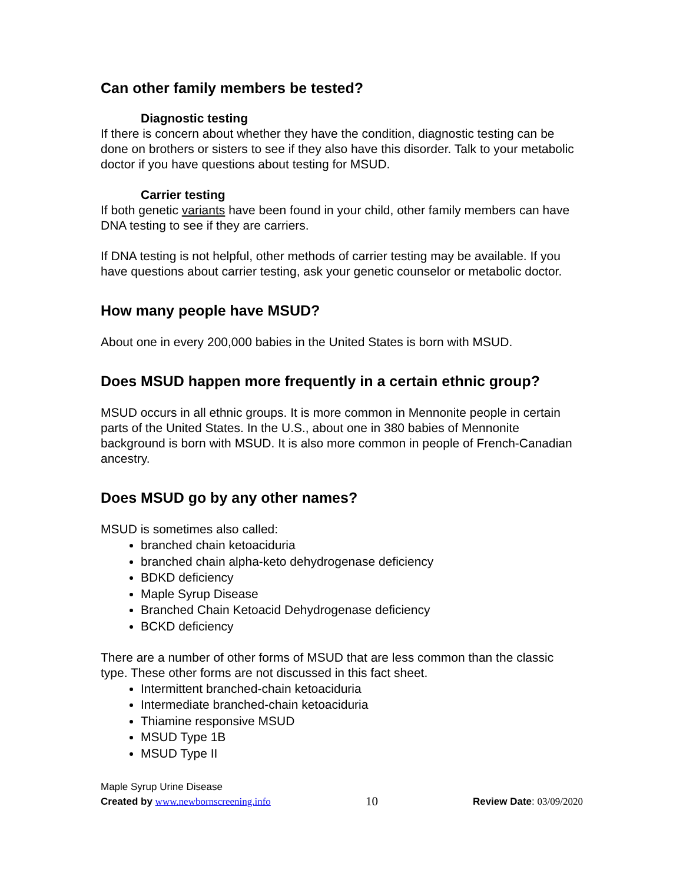Can other family members be tested?
Diagnostic testing
If there is concern about whether they have the condition, diagnostic testing can be done on brothers or sisters to see if they also have this disorder. Talk to your metabolic doctor if you have questions about testing for MSUD.
Carrier testing
If both genetic variants have been found in your child, other family members can have DNA testing to see if they are carriers.
If DNA testing is not helpful, other methods of carrier testing may be available. If you have questions about carrier testing, ask your genetic counselor or metabolic doctor.
How many people have MSUD?
About one in every 200,000 babies in the United States is born with MSUD.
Does MSUD happen more frequently in a certain ethnic group?
MSUD occurs in all ethnic groups. It is more common in Mennonite people in certain parts of the United States. In the U.S., about one in 380 babies of Mennonite background is born with MSUD. It is also more common in people of French-Canadian ancestry.
Does MSUD go by any other names?
MSUD is sometimes also called:
branched chain ketoaciduria
branched chain alpha-keto dehydrogenase deficiency
BDKD deficiency
Maple Syrup Disease
Branched Chain Ketoacid Dehydrogenase deficiency
BCKD deficiency
There are a number of other forms of MSUD that are less common than the classic type. These other forms are not discussed in this fact sheet.
Intermittent branched-chain ketoaciduria
Intermediate branched-chain ketoaciduria
Thiamine responsive MSUD
MSUD Type 1B
MSUD Type II
Maple Syrup Urine Disease
Created by www.newbornscreening.info 10 Review Date: 03/09/2020